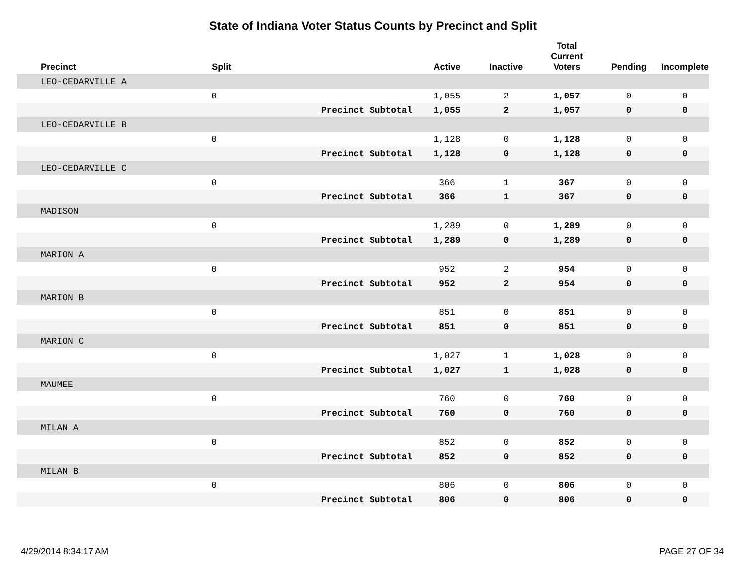State of Indiana Voter Status Counts by Precinct and Split
| Precinct | Split | | Active | Inactive | Total Current Voters | Pending | Incomplete |
| --- | --- | --- | --- | --- | --- | --- | --- |
| LEO-CEDARVILLE A | | | | | | | |
| | 0 | | 1,055 | 2 | 1,057 | 0 | 0 |
| | | Precinct Subtotal | 1,055 | 2 | 1,057 | 0 | 0 |
| LEO-CEDARVILLE B | | | | | | | |
| | 0 | | 1,128 | 0 | 1,128 | 0 | 0 |
| | | Precinct Subtotal | 1,128 | 0 | 1,128 | 0 | 0 |
| LEO-CEDARVILLE C | | | | | | | |
| | 0 | | 366 | 1 | 367 | 0 | 0 |
| | | Precinct Subtotal | 366 | 1 | 367 | 0 | 0 |
| MADISON | | | | | | | |
| | 0 | | 1,289 | 0 | 1,289 | 0 | 0 |
| | | Precinct Subtotal | 1,289 | 0 | 1,289 | 0 | 0 |
| MARION A | | | | | | | |
| | 0 | | 952 | 2 | 954 | 0 | 0 |
| | | Precinct Subtotal | 952 | 2 | 954 | 0 | 0 |
| MARION B | | | | | | | |
| | 0 | | 851 | 0 | 851 | 0 | 0 |
| | | Precinct Subtotal | 851 | 0 | 851 | 0 | 0 |
| MARION C | | | | | | | |
| | 0 | | 1,027 | 1 | 1,028 | 0 | 0 |
| | | Precinct Subtotal | 1,027 | 1 | 1,028 | 0 | 0 |
| MAUMEE | | | | | | | |
| | 0 | | 760 | 0 | 760 | 0 | 0 |
| | | Precinct Subtotal | 760 | 0 | 760 | 0 | 0 |
| MILAN A | | | | | | | |
| | 0 | | 852 | 0 | 852 | 0 | 0 |
| | | Precinct Subtotal | 852 | 0 | 852 | 0 | 0 |
| MILAN B | | | | | | | |
| | 0 | | 806 | 0 | 806 | 0 | 0 |
| | | Precinct Subtotal | 806 | 0 | 806 | 0 | 0 |
4/29/2014 8:34:17 AM PAGE 27 OF 34